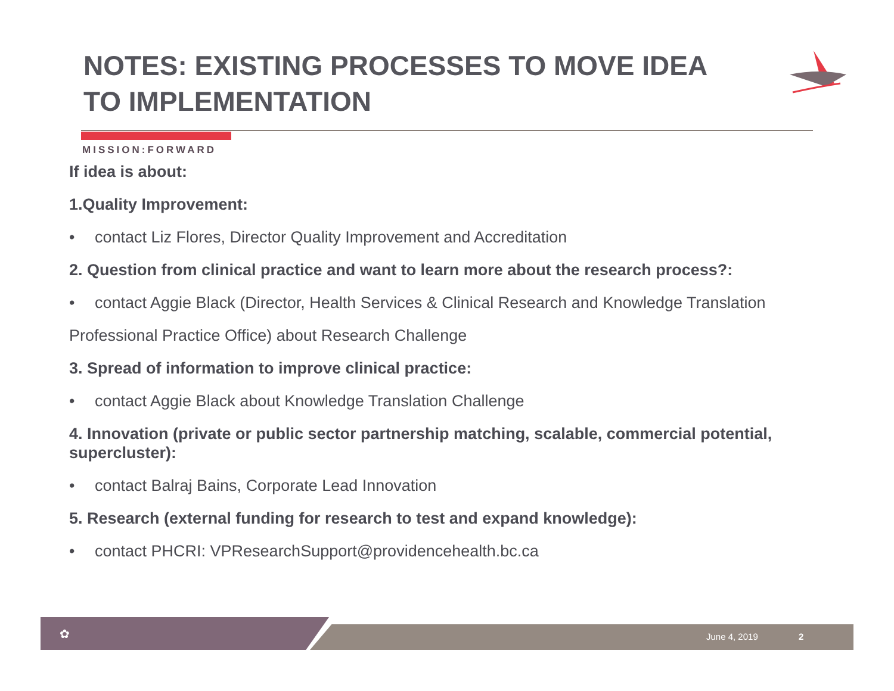NOTES: EXISTING PROCESSES TO MOVE IDEA TO IMPLEMENTATION
MISSION:FORWARD
If idea is about:
1.Quality Improvement:
• contact Liz Flores, Director Quality Improvement and Accreditation
2. Question from clinical practice and want to learn more about the research process?:
• contact Aggie Black (Director, Health Services & Clinical Research and Knowledge Translation
Professional Practice Office) about Research Challenge
3. Spread of information to improve clinical practice:
• contact Aggie Black about Knowledge Translation Challenge
4. Innovation (private or public sector partnership matching, scalable, commercial potential, supercluster):
• contact Balraj Bains, Corporate Lead Innovation
5. Research (external funding for research to test and expand knowledge):
• contact PHCRI: VPResearchSupport@providencehealth.bc.ca
✿ June 4, 2019 2